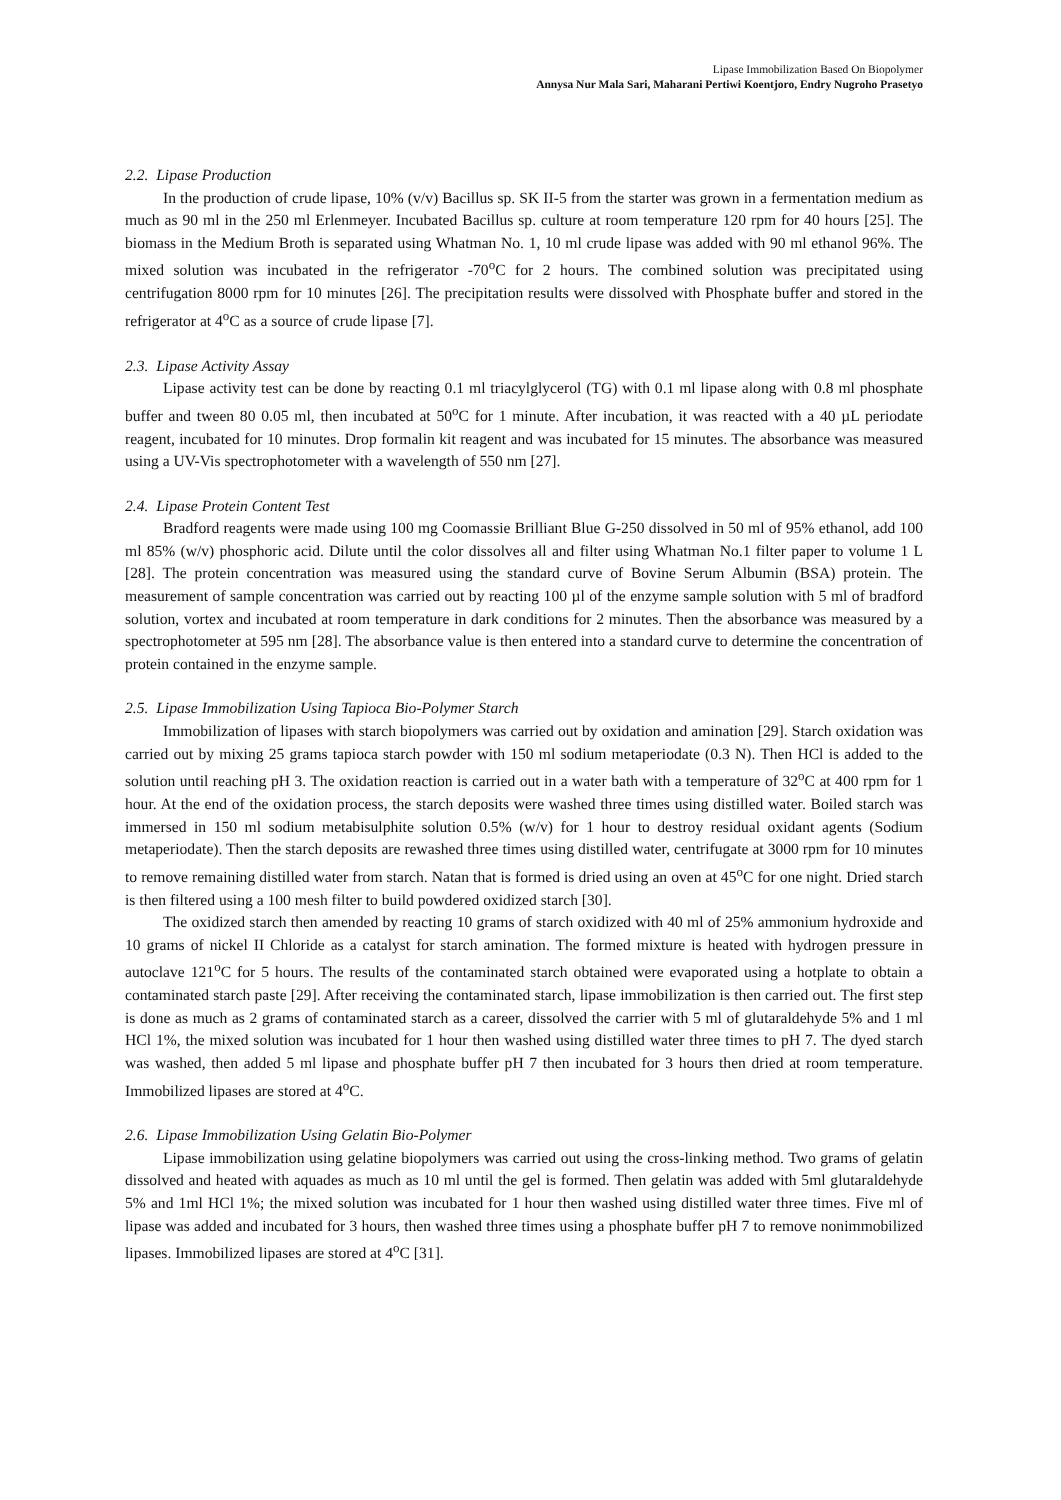Lipase Immobilization Based On Biopolymer
Annysa Nur Mala Sari, Maharani Pertiwi Koentjoro, Endry Nugroho Prasetyo
2.2. Lipase Production
In the production of crude lipase, 10% (v/v) Bacillus sp. SK II-5 from the starter was grown in a fermentation medium as much as 90 ml in the 250 ml Erlenmeyer. Incubated Bacillus sp. culture at room temperature 120 rpm for 40 hours [25]. The biomass in the Medium Broth is separated using Whatman No. 1, 10 ml crude lipase was added with 90 ml ethanol 96%. The mixed solution was incubated in the refrigerator -70<sup>o</sup>C for 2 hours. The combined solution was precipitated using centrifugation 8000 rpm for 10 minutes [26]. The precipitation results were dissolved with Phosphate buffer and stored in the refrigerator at 4<sup>o</sup>C as a source of crude lipase [7].
2.3. Lipase Activity Assay
Lipase activity test can be done by reacting 0.1 ml triacylglycerol (TG) with 0.1 ml lipase along with 0.8 ml phosphate buffer and tween 80 0.05 ml, then incubated at 50<sup>o</sup>C for 1 minute. After incubation, it was reacted with a 40 µL periodate reagent, incubated for 10 minutes. Drop formalin kit reagent and was incubated for 15 minutes. The absorbance was measured using a UV-Vis spectrophotometer with a wavelength of 550 nm [27].
2.4. Lipase Protein Content Test
Bradford reagents were made using 100 mg Coomassie Brilliant Blue G-250 dissolved in 50 ml of 95% ethanol, add 100 ml 85% (w/v) phosphoric acid. Dilute until the color dissolves all and filter using Whatman No.1 filter paper to volume 1 L [28]. The protein concentration was measured using the standard curve of Bovine Serum Albumin (BSA) protein. The measurement of sample concentration was carried out by reacting 100 µl of the enzyme sample solution with 5 ml of bradford solution, vortex and incubated at room temperature in dark conditions for 2 minutes. Then the absorbance was measured by a spectrophotometer at 595 nm [28]. The absorbance value is then entered into a standard curve to determine the concentration of protein contained in the enzyme sample.
2.5. Lipase Immobilization Using Tapioca Bio-Polymer Starch
Immobilization of lipases with starch biopolymers was carried out by oxidation and amination [29]. Starch oxidation was carried out by mixing 25 grams tapioca starch powder with 150 ml sodium metaperiodate (0.3 N). Then HCl is added to the solution until reaching pH 3. The oxidation reaction is carried out in a water bath with a temperature of 32<sup>o</sup>C at 400 rpm for 1 hour. At the end of the oxidation process, the starch deposits were washed three times using distilled water. Boiled starch was immersed in 150 ml sodium metabisulphite solution 0.5% (w/v) for 1 hour to destroy residual oxidant agents (Sodium metaperiodate). Then the starch deposits are rewashed three times using distilled water, centrifugate at 3000 rpm for 10 minutes to remove remaining distilled water from starch. Natan that is formed is dried using an oven at 45<sup>o</sup>C for one night. Dried starch is then filtered using a 100 mesh filter to build powdered oxidized starch [30].
The oxidized starch then amended by reacting 10 grams of starch oxidized with 40 ml of 25% ammonium hydroxide and 10 grams of nickel II Chloride as a catalyst for starch amination. The formed mixture is heated with hydrogen pressure in autoclave 121<sup>o</sup>C for 5 hours. The results of the contaminated starch obtained were evaporated using a hotplate to obtain a contaminated starch paste [29]. After receiving the contaminated starch, lipase immobilization is then carried out. The first step is done as much as 2 grams of contaminated starch as a career, dissolved the carrier with 5 ml of glutaraldehyde 5% and 1 ml HCl 1%, the mixed solution was incubated for 1 hour then washed using distilled water three times to pH 7. The dyed starch was washed, then added 5 ml lipase and phosphate buffer pH 7 then incubated for 3 hours then dried at room temperature. Immobilized lipases are stored at 4<sup>o</sup>C.
2.6. Lipase Immobilization Using Gelatin Bio-Polymer
Lipase immobilization using gelatine biopolymers was carried out using the cross-linking method. Two grams of gelatin dissolved and heated with aquades as much as 10 ml until the gel is formed. Then gelatin was added with 5ml glutaraldehyde 5% and 1ml HCl 1%; the mixed solution was incubated for 1 hour then washed using distilled water three times. Five ml of lipase was added and incubated for 3 hours, then washed three times using a phosphate buffer pH 7 to remove nonimmobilized lipases. Immobilized lipases are stored at 4<sup>o</sup>C [31].